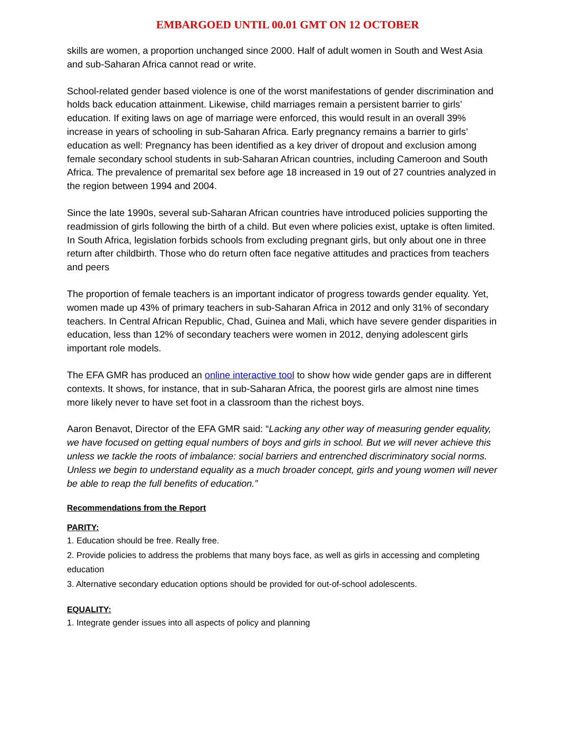EMBARGOED UNTIL 00.01 GMT ON 12 OCTOBER
skills are women, a proportion unchanged since 2000. Half of adult women in South and West Asia and sub-Saharan Africa cannot read or write.
School-related gender based violence is one of the worst manifestations of gender discrimination and holds back education attainment. Likewise, child marriages remain a persistent barrier to girls’ education. If exiting laws on age of marriage were enforced, this would result in an overall 39% increase in years of schooling in sub-Saharan Africa. Early pregnancy remains a barrier to girls’ education as well: Pregnancy has been identified as a key driver of dropout and exclusion among female secondary school students in sub-Saharan African countries, including Cameroon and South Africa. The prevalence of premarital sex before age 18 increased in 19 out of 27 countries analyzed in the region between 1994 and 2004.
Since the late 1990s, several sub-Saharan African countries have introduced policies supporting the readmission of girls following the birth of a child. But even where policies exist, uptake is often limited. In South Africa, legislation forbids schools from excluding pregnant girls, but only about one in three return after childbirth. Those who do return often face negative attitudes and practices from teachers and peers
The proportion of female teachers is an important indicator of progress towards gender equality. Yet, women made up 43% of primary teachers in sub-Saharan Africa in 2012 and only 31% of secondary teachers. In Central African Republic, Chad, Guinea and Mali, which have severe gender disparities in education, less than 12% of secondary teachers were women in 2012, denying adolescent girls important role models.
The EFA GMR has produced an online interactive tool to show how wide gender gaps are in different contexts. It shows, for instance, that in sub-Saharan Africa, the poorest girls are almost nine times more likely never to have set foot in a classroom than the richest boys.
Aaron Benavot, Director of the EFA GMR said: “Lacking any other way of measuring gender equality, we have focused on getting equal numbers of boys and girls in school. But we will never achieve this unless we tackle the roots of imbalance: social barriers and entrenched discriminatory social norms. Unless we begin to understand equality as a much broader concept, girls and young women will never be able to reap the full benefits of education.”
Recommendations from the Report
PARITY:
1. Education should be free. Really free.
2. Provide policies to address the problems that many boys face, as well as girls in accessing and completing education
3. Alternative secondary education options should be provided for out-of-school adolescents.
EQUALITY:
1. Integrate gender issues into all aspects of policy and planning